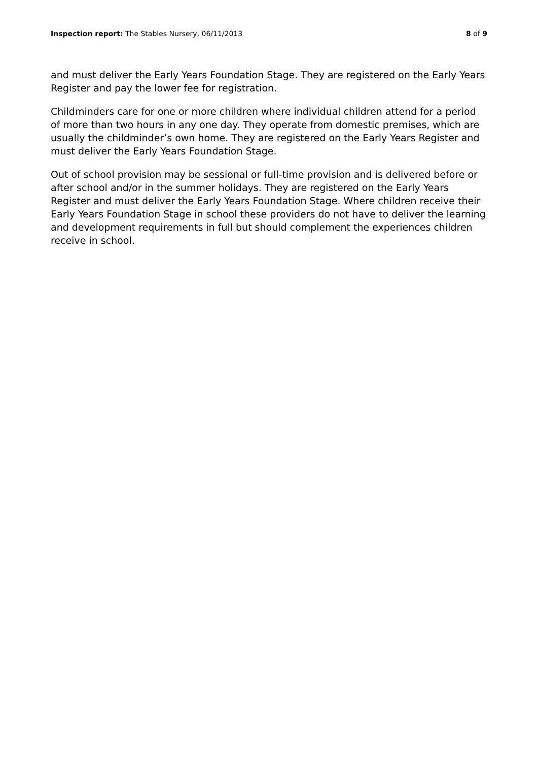Inspection report: The Stables Nursery, 06/11/2013 8 of 9
and must deliver the Early Years Foundation Stage. They are registered on the Early Years Register and pay the lower fee for registration.
Childminders care for one or more children where individual children attend for a period of more than two hours in any one day. They operate from domestic premises, which are usually the childminder’s own home. They are registered on the Early Years Register and must deliver the Early Years Foundation Stage.
Out of school provision may be sessional or full-time provision and is delivered before or after school and/or in the summer holidays. They are registered on the Early Years Register and must deliver the Early Years Foundation Stage. Where children receive their Early Years Foundation Stage in school these providers do not have to deliver the learning and development requirements in full but should complement the experiences children receive in school.